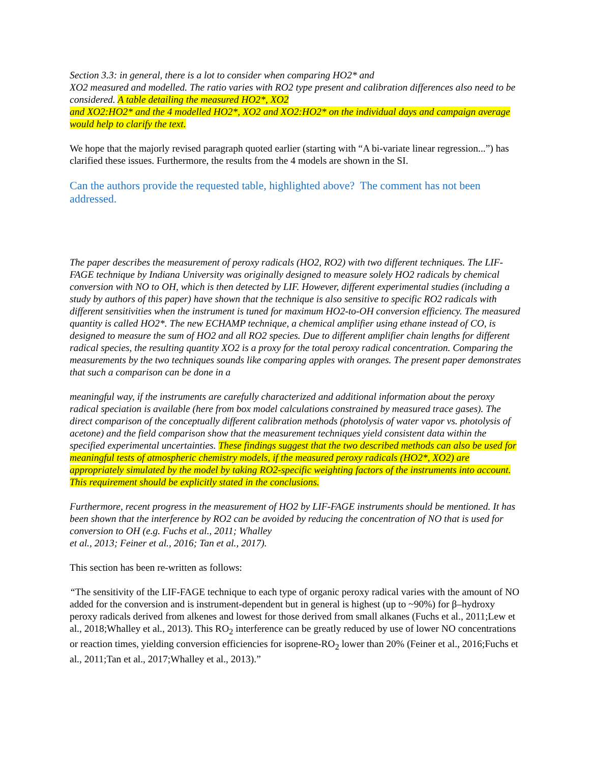Section 3.3: in general, there is a lot to consider when comparing HO2* and
XO2 measured and modelled. The ratio varies with RO2 type present and calibration differences also need to be considered. A table detailing the measured HO2*, XO2
and XO2:HO2* and the 4 modelled HO2*, XO2 and XO2:HO2* on the individual days and campaign average would help to clarify the text.
We hope that the majorly revised paragraph quoted earlier (starting with “A bi-variate linear regression...”) has clarified these issues. Furthermore, the results from the 4 models are shown in the SI.
Can the authors provide the requested table, highlighted above? The comment has not been addressed.
The paper describes the measurement of peroxy radicals (HO2, RO2) with two different techniques. The LIF-FAGE technique by Indiana University was originally designed to measure solely HO2 radicals by chemical conversion with NO to OH, which is then detected by LIF. However, different experimental studies (including a study by authors of this paper) have shown that the technique is also sensitive to specific RO2 radicals with different sensitivities when the instrument is tuned for maximum HO2-to-OH conversion efficiency. The measured quantity is called HO2*. The new ECHAMP technique, a chemical amplifier using ethane instead of CO, is designed to measure the sum of HO2 and all RO2 species. Due to different amplifier chain lengths for different radical species, the resulting quantity XO2 is a proxy for the total peroxy radical concentration. Comparing the measurements by the two techniques sounds like comparing apples with oranges. The present paper demonstrates that such a comparison can be done in a
meaningful way, if the instruments are carefully characterized and additional information about the peroxy radical speciation is available (here from box model calculations constrained by measured trace gases). The direct comparison of the conceptually different calibration methods (photolysis of water vapor vs. photolysis of acetone) and the field comparison show that the measurement techniques yield consistent data within the specified experimental uncertainties. These findings suggest that the two described methods can also be used for meaningful tests of atmospheric chemistry models, if the measured peroxy radicals (HO2*, XO2) are appropriately simulated by the model by taking RO2-specific weighting factors of the instruments into account. This requirement should be explicitly stated in the conclusions.
Furthermore, recent progress in the measurement of HO2 by LIF-FAGE instruments should be mentioned. It has been shown that the interference by RO2 can be avoided by reducing the concentration of NO that is used for conversion to OH (e.g. Fuchs et al., 2011; Whalley
et al., 2013; Feiner et al., 2016; Tan et al., 2017).
This section has been re-written as follows:
“The sensitivity of the LIF-FAGE technique to each type of organic peroxy radical varies with the amount of NO added for the conversion and is instrument-dependent but in general is highest (up to ~90%) for β–hydroxy peroxy radicals derived from alkenes and lowest for those derived from small alkanes (Fuchs et al., 2011;Lew et al., 2018;Whalley et al., 2013). This RO<sub>2</sub> interference can be greatly reduced by use of lower NO concentrations or reaction times, yielding conversion efficiencies for isoprene-RO<sub>2</sub> lower than 20% (Feiner et al., 2016;Fuchs et al., 2011;Tan et al., 2017;Whalley et al., 2013).”